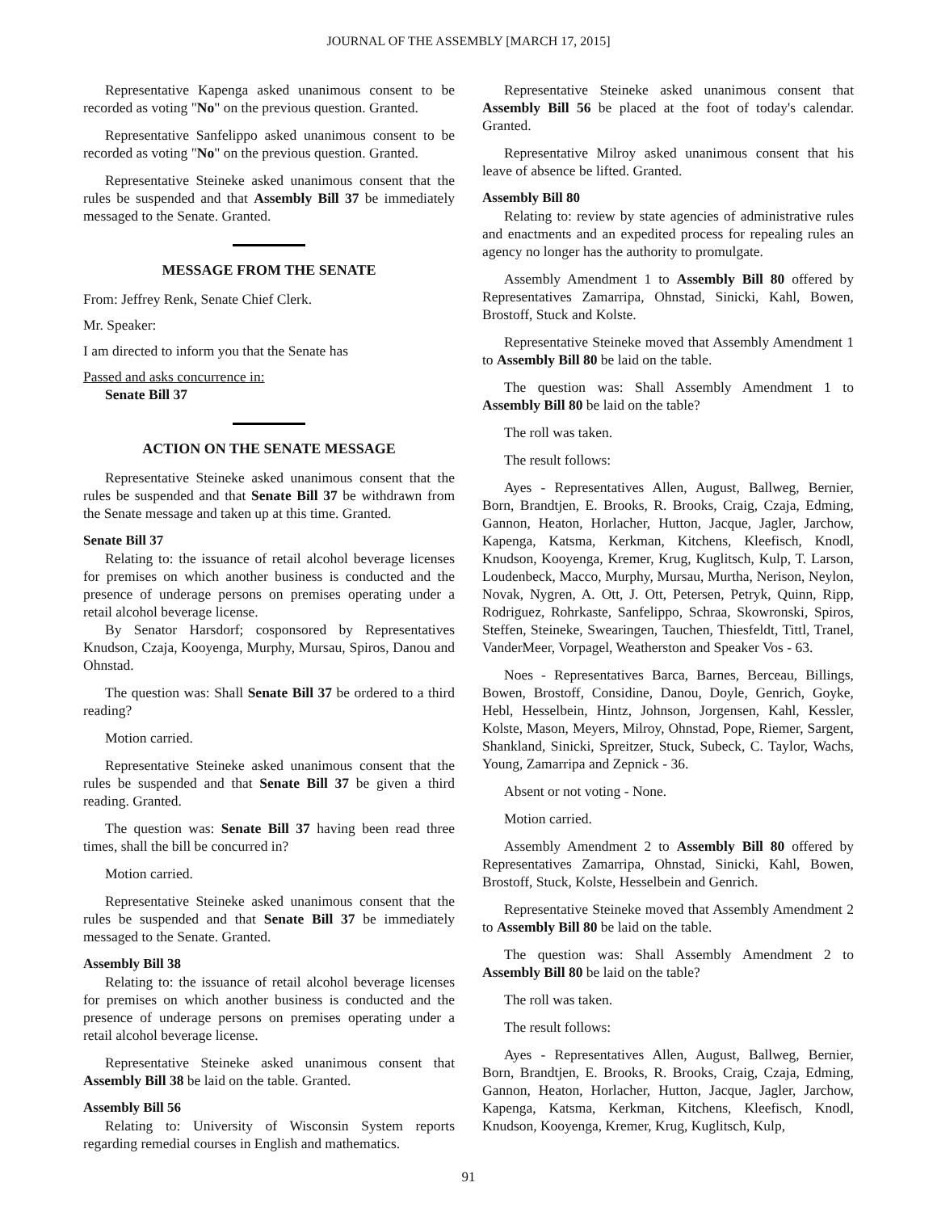JOURNAL OF THE ASSEMBLY [MARCH 17, 2015]
Representative Kapenga asked unanimous consent to be recorded as voting "No" on the previous question. Granted.
Representative Sanfelippo asked unanimous consent to be recorded as voting "No" on the previous question. Granted.
Representative Steineke asked unanimous consent that the rules be suspended and that Assembly Bill 37 be immediately messaged to the Senate. Granted.
MESSAGE FROM THE SENATE
From: Jeffrey Renk, Senate Chief Clerk.
Mr. Speaker:
I am directed to inform you that the Senate has
Passed and asks concurrence in:
Senate Bill 37
ACTION ON THE SENATE MESSAGE
Representative Steineke asked unanimous consent that the rules be suspended and that Senate Bill 37 be withdrawn from the Senate message and taken up at this time. Granted.
Senate Bill 37
Relating to: the issuance of retail alcohol beverage licenses for premises on which another business is conducted and the presence of underage persons on premises operating under a retail alcohol beverage license.
By Senator Harsdorf; cosponsored by Representatives Knudson, Czaja, Kooyenga, Murphy, Mursau, Spiros, Danou and Ohnstad.
The question was: Shall Senate Bill 37 be ordered to a third reading?
Motion carried.
Representative Steineke asked unanimous consent that the rules be suspended and that Senate Bill 37 be given a third reading. Granted.
The question was: Senate Bill 37 having been read three times, shall the bill be concurred in?
Motion carried.
Representative Steineke asked unanimous consent that the rules be suspended and that Senate Bill 37 be immediately messaged to the Senate. Granted.
Assembly Bill 38
Relating to: the issuance of retail alcohol beverage licenses for premises on which another business is conducted and the presence of underage persons on premises operating under a retail alcohol beverage license.
Representative Steineke asked unanimous consent that Assembly Bill 38 be laid on the table. Granted.
Assembly Bill 56
Relating to: University of Wisconsin System reports regarding remedial courses in English and mathematics.
Representative Steineke asked unanimous consent that Assembly Bill 56 be placed at the foot of today's calendar. Granted.
Representative Milroy asked unanimous consent that his leave of absence be lifted. Granted.
Assembly Bill 80
Relating to: review by state agencies of administrative rules and enactments and an expedited process for repealing rules an agency no longer has the authority to promulgate.
Assembly Amendment 1 to Assembly Bill 80 offered by Representatives Zamarripa, Ohnstad, Sinicki, Kahl, Bowen, Brostoff, Stuck and Kolste.
Representative Steineke moved that Assembly Amendment 1 to Assembly Bill 80 be laid on the table.
The question was: Shall Assembly Amendment 1 to Assembly Bill 80 be laid on the table?
The roll was taken.
The result follows:
Ayes - Representatives Allen, August, Ballweg, Bernier, Born, Brandtjen, E. Brooks, R. Brooks, Craig, Czaja, Edming, Gannon, Heaton, Horlacher, Hutton, Jacque, Jagler, Jarchow, Kapenga, Katsma, Kerkman, Kitchens, Kleefisch, Knodl, Knudson, Kooyenga, Kremer, Krug, Kuglitsch, Kulp, T. Larson, Loudenbeck, Macco, Murphy, Mursau, Murtha, Nerison, Neylon, Novak, Nygren, A. Ott, J. Ott, Petersen, Petryk, Quinn, Ripp, Rodriguez, Rohrkaste, Sanfelippo, Schraa, Skowronski, Spiros, Steffen, Steineke, Swearingen, Tauchen, Thiesfeldt, Tittl, Tranel, VanderMeer, Vorpagel, Weatherston and Speaker Vos - 63.
Noes - Representatives Barca, Barnes, Berceau, Billings, Bowen, Brostoff, Considine, Danou, Doyle, Genrich, Goyke, Hebl, Hesselbein, Hintz, Johnson, Jorgensen, Kahl, Kessler, Kolste, Mason, Meyers, Milroy, Ohnstad, Pope, Riemer, Sargent, Shankland, Sinicki, Spreitzer, Stuck, Subeck, C. Taylor, Wachs, Young, Zamarripa and Zepnick - 36.
Absent or not voting - None.
Motion carried.
Assembly Amendment 2 to Assembly Bill 80 offered by Representatives Zamarripa, Ohnstad, Sinicki, Kahl, Bowen, Brostoff, Stuck, Kolste, Hesselbein and Genrich.
Representative Steineke moved that Assembly Amendment 2 to Assembly Bill 80 be laid on the table.
The question was: Shall Assembly Amendment 2 to Assembly Bill 80 be laid on the table?
The roll was taken.
The result follows:
Ayes - Representatives Allen, August, Ballweg, Bernier, Born, Brandtjen, E. Brooks, R. Brooks, Craig, Czaja, Edming, Gannon, Heaton, Horlacher, Hutton, Jacque, Jagler, Jarchow, Kapenga, Katsma, Kerkman, Kitchens, Kleefisch, Knodl, Knudson, Kooyenga, Kremer, Krug, Kuglitsch, Kulp,
91